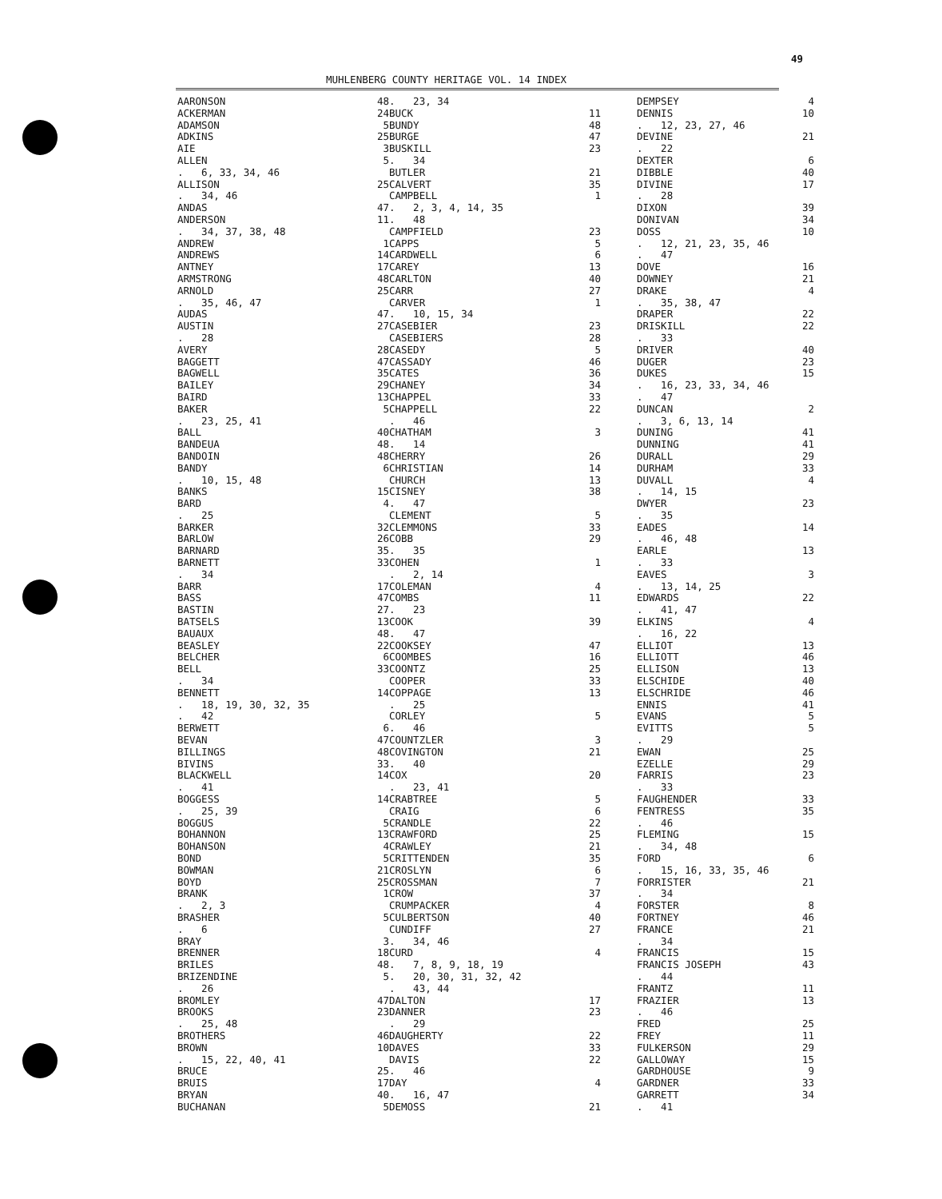49
MUHLENBERG COUNTY HERITAGE VOL. 14 INDEX
| AARONSON | 48 |
| ACKERMAN | 24 |
| ADAMSON | 5 |
| ADKINS | 25 |
| AIE | 3 |
| ALLEN | 5 |
| . 6, 33, 34, 46 | |
| ALLISON | 25 |
| . 34, 46 | |
| ANDAS | 47 |
| ANDERSON | 11 |
| . 34, 37, 38, 48 | |
| ANDREW | 1 |
| ANDREWS | 14 |
| ANTNEY | 17 |
| ARMSTRONG | 48 |
| ARNOLD | 25 |
| . 35, 46, 47 | |
| AUDAS | 47 |
| AUSTIN | 27 |
| . 28 | |
| AVERY | 28 |
| BAGGETT | 47 |
| BAGWELL | 35 |
| BAILEY | 29 |
| BAIRD | 13 |
| BAKER | 5 |
| . 23, 25, 41 | |
| BALL | 40 |
| BANDEUA | 48 |
| BANDOIN | 48 |
| BANDY | 6 |
| . 10, 15, 48 | |
| BANKS | 15 |
| BARD | 4 |
| . 25 | |
| BARKER | 32 |
| BARLOW | 26 |
| BARNARD | 35 |
| BARNETT | 33 |
| . 34 | |
| BARR | 17 |
| BASS | 47 |
| BASTIN | 27 |
| BATSELS | 13 |
| BAUAUX | 48 |
| BEASLEY | 22 |
| BELCHER | 6 |
| BELL | 33 |
| . 34 | |
| BENNETT | 14 |
| . 18, 19, 30, 32, 35 | |
| . 42 | |
| BERWETT | 6 |
| BEVAN | 47 |
| BILLINGS | 48 |
| BIVINS | 33 |
| BLACKWELL | 14 |
| . 41 | |
| BOGGESS | 14 |
| . 25, 39 | |
| BOGGUS | 5 |
| BOHANNON | 13 |
| BOHANSON | 4 |
| BOND | 5 |
| BOWMAN | 21 |
| BOYD | 25 |
| BRANK | 1 |
| . 2, 3 | |
| BRASHER | 5 |
| . 6 | |
| BRAY | 3 |
| BRENNER | 18 |
| BRILES | 48 |
| BRIZENDINE | 5 |
| . 26 | |
| BROMLEY | 47 |
| BROOKS | 23 |
| . 25, 48 | |
| BROTHERS | 46 |
| BROWN | 10 |
| . 15, 22, 40, 41 | |
| BRUCE | 25 |
| BRUIS | 17 |
| BRYAN | 40 |
| BUCHANAN | 5 |
| . 23, 34 | |
| BUCK | 11 |
| BUNDY | 48 |
| BURGE | 47 |
| BUSKILL | 23 |
| . 34 | |
| BUTLER | 21 |
| CALVERT | 35 |
| CAMPBELL | 1 |
| . 2, 3, 4, 14, 35 | |
| . 48 | |
| CAMPFIELD | 23 |
| CAPPS | 5 |
| CARDWELL | 6 |
| CAREY | 13 |
| CARLTON | 40 |
| CARR | 27 |
| CARVER | 1 |
| . 10, 15, 34 | |
| CASEBIER | 23 |
| CASEBIERS | 28 |
| CASEDY | 5 |
| CASSADY | 46 |
| CATES | 36 |
| CHANEY | 34 |
| CHAPPEL | 33 |
| CHAPPELL | 22 |
| . 46 | |
| CHATHAM | 3 |
| . 14 | |
| CHERRY | 26 |
| CHRISTIAN | 14 |
| CHURCH | 13 |
| CISNEY | 38 |
| . 47 | |
| CLEMENT | 5 |
| CLEMMONS | 33 |
| COBB | 29 |
| . 35 | |
| COHEN | 1 |
| . 2, 14 | |
| COLEMAN | 4 |
| COMBS | 11 |
| . 23 | |
| COOK | 39 |
| . 47 | |
| COOKSEY | 47 |
| COOMBES | 16 |
| COONTZ | 25 |
| COOPER | 33 |
| COPPAGE | 13 |
| . 25 | |
| CORLEY | 5 |
| . 46 | |
| COUNTZLER | 3 |
| COVINGTON | 21 |
| . 40 | |
| COX | 20 |
| . 23, 41 | |
| CRABTREE | 5 |
| CRAIG | 6 |
| CRANDLE | 22 |
| CRAWFORD | 25 |
| CRAWLEY | 21 |
| CRITTENDEN | 35 |
| CROSLYN | 6 |
| CROSSMAN | 7 |
| CROW | 37 |
| CRUMPACKER | 4 |
| CULBERTSON | 40 |
| CUNDIFF | 27 |
| . 34, 46 | |
| CURD | 4 |
| . 7, 8, 9, 18, 19 | |
| . 20, 30, 31, 32, 42 | |
| . 43, 44 | |
| DALTON | 17 |
| DANNER | 23 |
| . 29 | |
| DAUGHERTY | 22 |
| DAVES | 33 |
| DAVIS | 22 |
| . 46 | |
| DAY | 4 |
| . 16, 47 | |
| DEMOSS | 21 |
| DEMPSEY | 4 |
| DENNIS | 10 |
| . 12, 23, 27, 46 | |
| DEVINE | 21 |
| . 22 | |
| DEXTER | 6 |
| DIBBLE | 40 |
| DIVINE | 17 |
| . 28 | |
| DIXON | 39 |
| DONIVAN | 34 |
| DOSS | 10 |
| . 12, 21, 23, 35, 46 | |
| . 47 | |
| DOVE | 16 |
| DOWNEY | 21 |
| DRAKE | 4 |
| . 35, 38, 47 | |
| DRAPER | 22 |
| DRISKILL | 22 |
| . 33 | |
| DRIVER | 40 |
| DUGER | 23 |
| DUKES | 15 |
| . 16, 23, 33, 34, 46 | |
| . 47 | |
| DUNCAN | 2 |
| . 3, 6, 13, 14 | |
| DUNING | 41 |
| DUNNING | 41 |
| DURALL | 29 |
| DURHAM | 33 |
| DUVALL | 4 |
| . 14, 15 | |
| DWYER | 23 |
| . 35 | |
| EADES | 14 |
| . 46, 48 | |
| EARLE | 13 |
| . 33 | |
| EAVES | 3 |
| . 13, 14, 25 | |
| EDWARDS | 22 |
| . 41, 47 | |
| ELKINS | 4 |
| . 16, 22 | |
| ELLIOT | 13 |
| ELLIOTT | 46 |
| ELLISON | 13 |
| ELSCHIDE | 40 |
| ELSCHRIDE | 46 |
| ENNIS | 41 |
| EVANS | 5 |
| EVITTS | 5 |
| . 29 | |
| EWAN | 25 |
| EZELLE | 29 |
| FARRIS | 23 |
| . 33 | |
| FAUGHENDER | 33 |
| FENTRESS | 35 |
| . 46 | |
| FLEMING | 15 |
| . 34, 48 | |
| FORD | 6 |
| . 15, 16, 33, 35, 46 | |
| FORRISTER | 21 |
| . 34 | |
| FORSTER | 8 |
| FORTNEY | 46 |
| FRANCE | 21 |
| . 34 | |
| FRANCIS | 15 |
| FRANCIS JOSEPH | 43 |
| . 44 | |
| FRANTZ | 11 |
| FRAZIER | 13 |
| . 46 | |
| FRED | 25 |
| FREY | 11 |
| FULKERSON | 29 |
| GALLOWAY | 15 |
| GARDHOUSE | 9 |
| GARDNER | 33 |
| GARRETT | 34 |
| . 41 | |